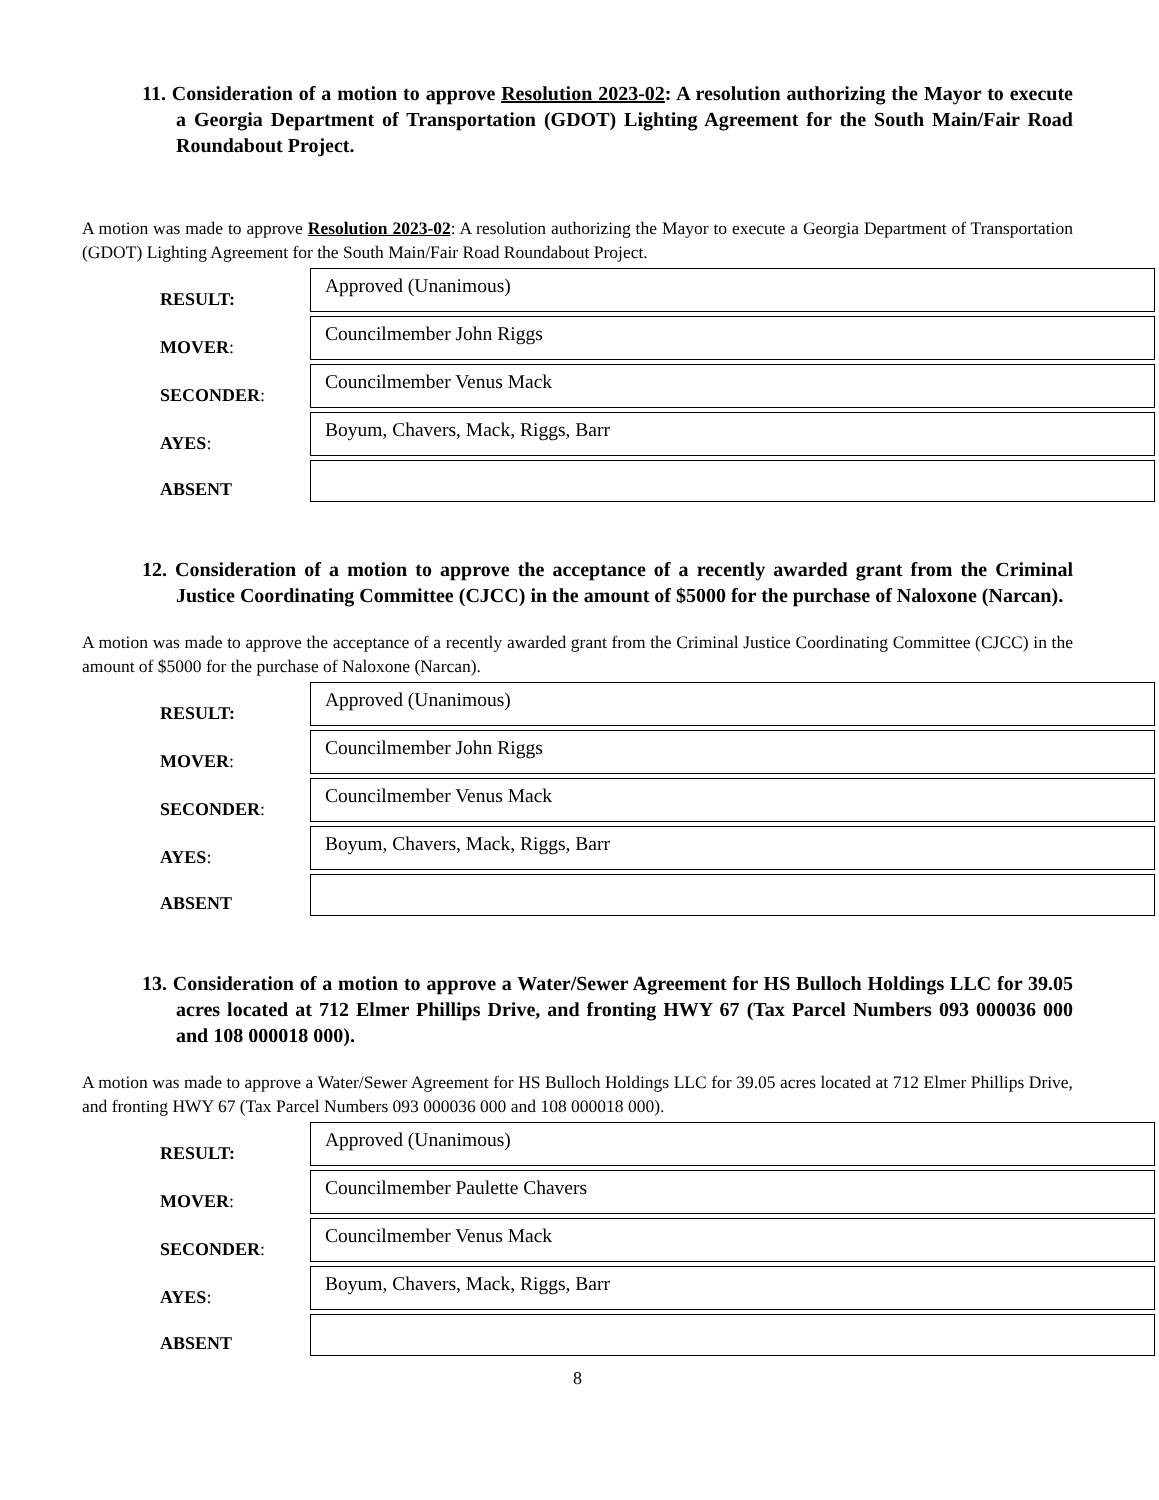11. Consideration of a motion to approve Resolution 2023-02: A resolution authorizing the Mayor to execute a Georgia Department of Transportation (GDOT) Lighting Agreement for the South Main/Fair Road Roundabout Project.
A motion was made to approve Resolution 2023-02: A resolution authorizing the Mayor to execute a Georgia Department of Transportation (GDOT) Lighting Agreement for the South Main/Fair Road Roundabout Project.
| RESULT: | Approved (Unanimous) |
| MOVER : | Councilmember John Riggs |
| SECONDER : | Councilmember Venus Mack |
| AYES : | Boyum, Chavers, Mack, Riggs, Barr |
| ABSENT | |
12. Consideration of a motion to approve the acceptance of a recently awarded grant from the Criminal Justice Coordinating Committee (CJCC) in the amount of $5000 for the purchase of Naloxone (Narcan).
A motion was made to approve the acceptance of a recently awarded grant from the Criminal Justice Coordinating Committee (CJCC) in the amount of $5000 for the purchase of Naloxone (Narcan).
| RESULT: | Approved (Unanimous) |
| MOVER : | Councilmember John Riggs |
| SECONDER : | Councilmember Venus Mack |
| AYES : | Boyum, Chavers, Mack, Riggs, Barr |
| ABSENT | |
13. Consideration of a motion to approve a Water/Sewer Agreement for HS Bulloch Holdings LLC for 39.05 acres located at 712 Elmer Phillips Drive, and fronting HWY 67 (Tax Parcel Numbers 093 000036 000 and 108 000018 000).
A motion was made to approve a Water/Sewer Agreement for HS Bulloch Holdings LLC for 39.05 acres located at 712 Elmer Phillips Drive, and fronting HWY 67 (Tax Parcel Numbers 093 000036 000 and 108 000018 000).
| RESULT: | Approved (Unanimous) |
| MOVER : | Councilmember Paulette Chavers |
| SECONDER : | Councilmember Venus Mack |
| AYES : | Boyum, Chavers, Mack, Riggs, Barr |
| ABSENT | |
8